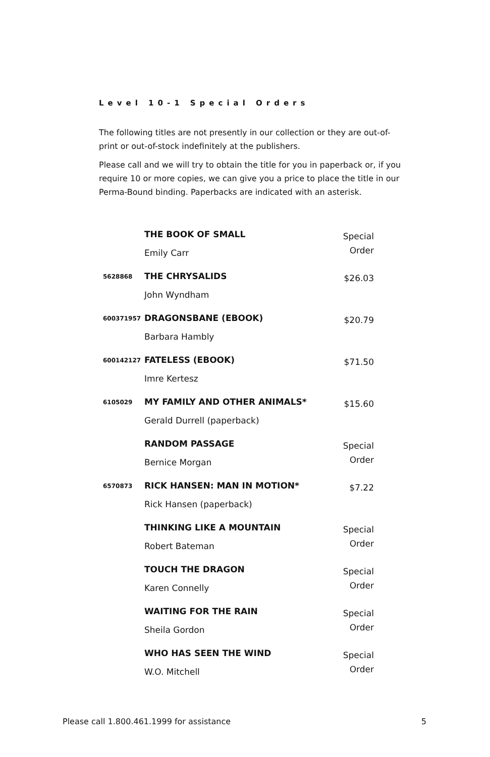Level 10-1 Special Orders
The following titles are not presently in our collection or they are out-of-print or out-of-stock indefinitely at the publishers.
Please call and we will try to obtain the title for you in paperback or, if you require 10 or more copies, we can give you a price to place the title in our Perma-Bound binding. Paperbacks are indicated with an asterisk.
| | THE BOOK OF SMALL Emily Carr | Special Order |
| 5628868 | THE CHRYSALIDS John Wyndham | $26.03 |
| 600371957 | DRAGONSBANE (EBOOK) Barbara Hambly | $20.79 |
| 600142127 | FATELESS (EBOOK) Imre Kertesz | $71.50 |
| 6105029 | MY FAMILY AND OTHER ANIMALS* Gerald Durrell (paperback) | $15.60 |
| | RANDOM PASSAGE Bernice Morgan | Special Order |
| 6570873 | RICK HANSEN: MAN IN MOTION* Rick Hansen (paperback) | $7.22 |
| | THINKING LIKE A MOUNTAIN Robert Bateman | Special Order |
| | TOUCH THE DRAGON Karen Connelly | Special Order |
| | WAITING FOR THE RAIN Sheila Gordon | Special Order |
| | WHO HAS SEEN THE WIND W.O. Mitchell | Special Order |
Please call 1.800.461.1999 for assistance 5